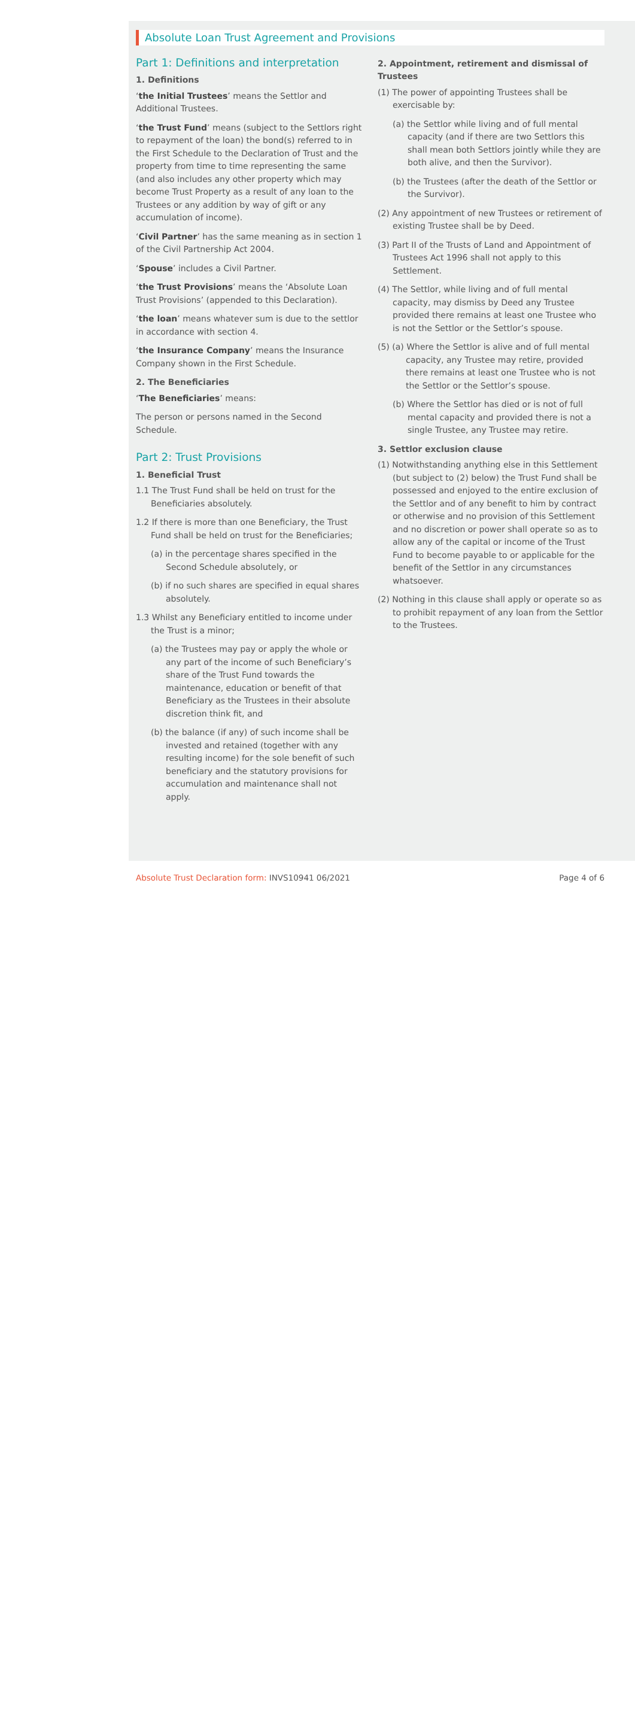Absolute Loan Trust Agreement and Provisions
Part 1: Definitions and interpretation
1. Definitions
‘the Initial Trustees’ means the Settlor and Additional Trustees.
‘the Trust Fund’ means (subject to the Settlors right to repayment of the loan) the bond(s) referred to in the First Schedule to the Declaration of Trust and the property from time to time representing the same (and also includes any other property which may become Trust Property as a result of any loan to the Trustees or any addition by way of gift or any accumulation of income).
‘Civil Partner’ has the same meaning as in section 1 of the Civil Partnership Act 2004.
‘Spouse’ includes a Civil Partner.
‘the Trust Provisions’ means the ‘Absolute Loan Trust Provisions’ (appended to this Declaration).
‘the loan’ means whatever sum is due to the settlor in accordance with section 4.
‘the Insurance Company’ means the Insurance Company shown in the First Schedule.
2. The Beneficiaries
‘The Beneficiaries’ means:
The person or persons named in the Second Schedule.
Part 2: Trust Provisions
1. Beneficial Trust
1.1 The Trust Fund shall be held on trust for the Beneficiaries absolutely.
1.2 If there is more than one Beneficiary, the Trust Fund shall be held on trust for the Beneficiaries;
(a) in the percentage shares specified in the Second Schedule absolutely, or
(b) if no such shares are specified in equal shares absolutely.
1.3 Whilst any Beneficiary entitled to income under the Trust is a minor;
(a) the Trustees may pay or apply the whole or any part of the income of such Beneficiary’s share of the Trust Fund towards the maintenance, education or benefit of that Beneficiary as the Trustees in their absolute discretion think fit, and
(b) the balance (if any) of such income shall be invested and retained (together with any resulting income) for the sole benefit of such beneficiary and the statutory provisions for accumulation and maintenance shall not apply.
2. Appointment, retirement and dismissal of Trustees
(1) The power of appointing Trustees shall be exercisable by:
(a) the Settlor while living and of full mental capacity (and if there are two Settlors this shall mean both Settlors jointly while they are both alive, and then the Survivor).
(b) the Trustees (after the death of the Settlor or the Survivor).
(2) Any appointment of new Trustees or retirement of existing Trustee shall be by Deed.
(3) Part II of the Trusts of Land and Appointment of Trustees Act 1996 shall not apply to this Settlement.
(4) The Settlor, while living and of full mental capacity, may dismiss by Deed any Trustee provided there remains at least one Trustee who is not the Settlor or the Settlor’s spouse.
(5) (a) Where the Settlor is alive and of full mental capacity, any Trustee may retire, provided there remains at least one Trustee who is not the Settlor or the Settlor’s spouse.
(b) Where the Settlor has died or is not of full mental capacity and provided there is not a single Trustee, any Trustee may retire.
3. Settlor exclusion clause
(1) Notwithstanding anything else in this Settlement (but subject to (2) below) the Trust Fund shall be possessed and enjoyed to the entire exclusion of the Settlor and of any benefit to him by contract or otherwise and no provision of this Settlement and no discretion or power shall operate so as to allow any of the capital or income of the Trust Fund to become payable to or applicable for the benefit of the Settlor in any circumstances whatsoever.
(2) Nothing in this clause shall apply or operate so as to prohibit repayment of any loan from the Settlor to the Trustees.
Absolute Trust Declaration form: INVS10941 06/2021
Page 4 of 6